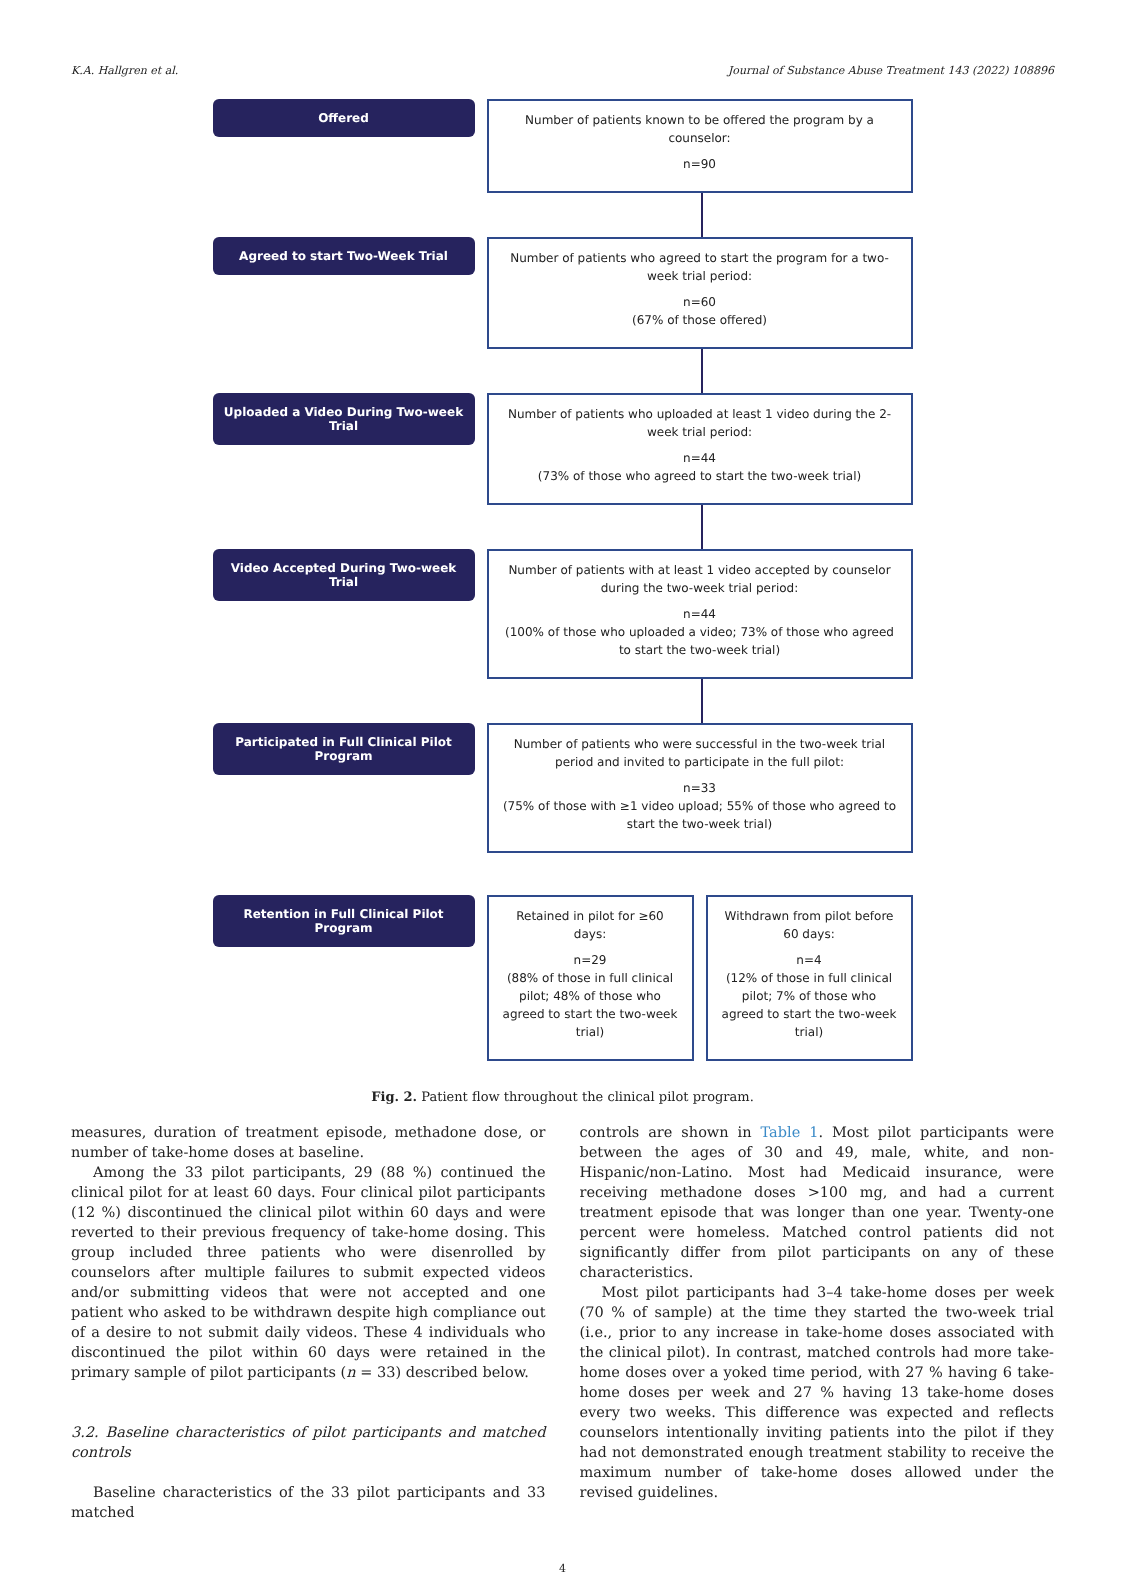K.A. Hallgren et al. Journal of Substance Abuse Treatment 143 (2022) 108896
Offered
Number of patients known to be offered the program by a counselor:
n=90
Agreed to start Two-Week Trial
Number of patients who agreed to start the program for a two-week trial period:
n=60
(67% of those offered)
Uploaded a Video During Two-week Trial
Number of patients who uploaded at least 1 video during the 2-week trial period:
n=44
(73% of those who agreed to start the two-week trial)
Video Accepted During Two-week Trial
Number of patients with at least 1 video accepted by counselor during the two-week trial period:
n=44
(100% of those who uploaded a video; 73% of those who agreed to start the two-week trial)
Participated in Full Clinical Pilot Program
Number of patients who were successful in the two-week trial period and invited to participate in the full pilot:
n=33
(75% of those with ≥1 video upload; 55% of those who agreed to start the two-week trial)
Retention in Full Clinical Pilot Program
Retained in pilot for ≥60 days:
n=29
(88% of those in full clinical pilot; 48% of those who agreed to start the two-week trial)
Withdrawn from pilot before 60 days:
n=4
(12% of those in full clinical pilot; 7% of those who agreed to start the two-week trial)
Fig. 2. Patient flow throughout the clinical pilot program.
measures, duration of treatment episode, methadone dose, or number of take-home doses at baseline.
Among the 33 pilot participants, 29 (88 %) continued the clinical pilot for at least 60 days. Four clinical pilot participants (12 %) discontinued the clinical pilot within 60 days and were reverted to their previous frequency of take-home dosing. This group included three patients who were disenrolled by counselors after multiple failures to submit expected videos and/or submitting videos that were not accepted and one patient who asked to be withdrawn despite high compliance out of a desire to not submit daily videos. These 4 individuals who discontinued the pilot within 60 days were retained in the primary sample of pilot participants (n = 33) described below.
3.2. Baseline characteristics of pilot participants and matched controls
Baseline characteristics of the 33 pilot participants and 33 matched
controls are shown in Table 1. Most pilot participants were between the ages of 30 and 49, male, white, and non-Hispanic/non-Latino. Most had Medicaid insurance, were receiving methadone doses >100 mg, and had a current treatment episode that was longer than one year. Twenty-one percent were homeless. Matched control patients did not significantly differ from pilot participants on any of these characteristics.
Most pilot participants had 3–4 take-home doses per week (70 % of sample) at the time they started the two-week trial (i.e., prior to any increase in take-home doses associated with the clinical pilot). In contrast, matched controls had more take-home doses over a yoked time period, with 27 % having 6 take-home doses per week and 27 % having 13 take-home doses every two weeks. This difference was expected and reflects counselors intentionally inviting patients into the pilot if they had not demonstrated enough treatment stability to receive the maximum number of take-home doses allowed under the revised guidelines.
4